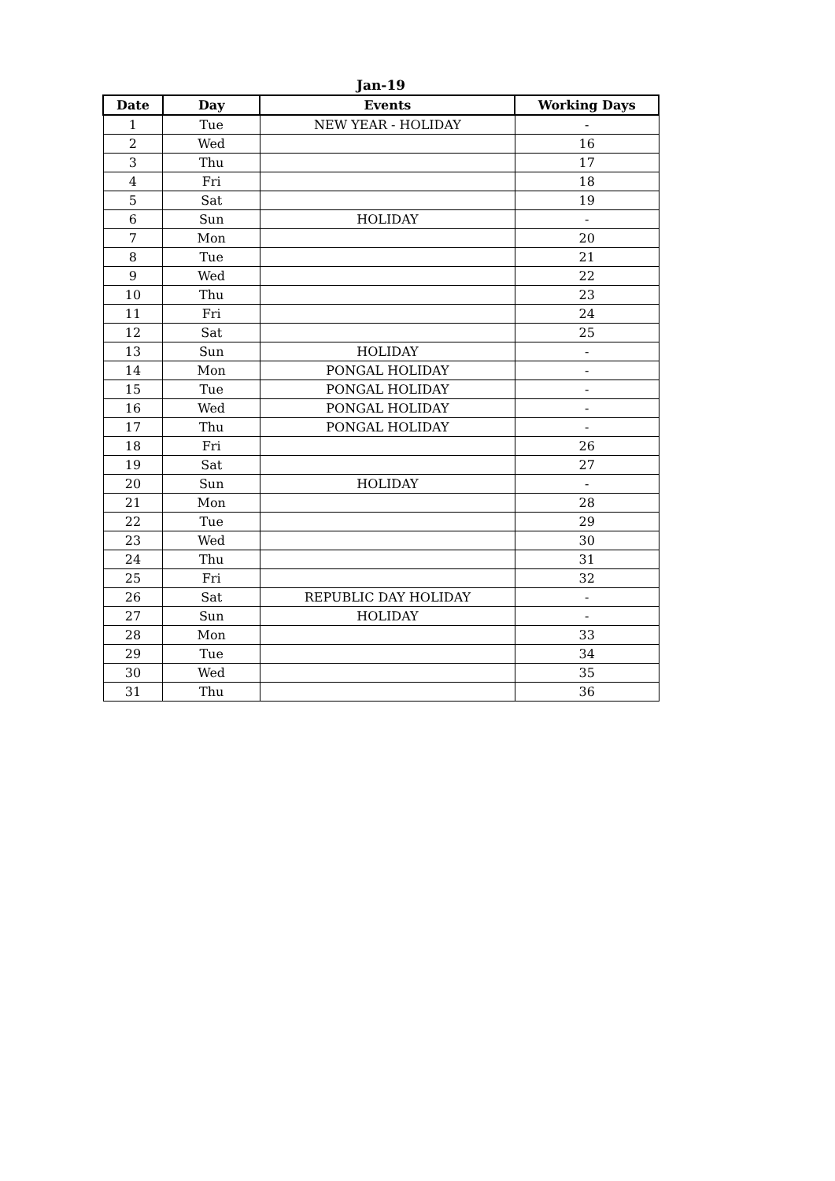Jan-19
| Date | Day | Events | Working Days |
| --- | --- | --- | --- |
| 1 | Tue | NEW YEAR - HOLIDAY | - |
| 2 | Wed | | 16 |
| 3 | Thu | | 17 |
| 4 | Fri | | 18 |
| 5 | Sat | | 19 |
| 6 | Sun | HOLIDAY | - |
| 7 | Mon | | 20 |
| 8 | Tue | | 21 |
| 9 | Wed | | 22 |
| 10 | Thu | | 23 |
| 11 | Fri | | 24 |
| 12 | Sat | | 25 |
| 13 | Sun | HOLIDAY | - |
| 14 | Mon | PONGAL HOLIDAY | - |
| 15 | Tue | PONGAL HOLIDAY | - |
| 16 | Wed | PONGAL HOLIDAY | - |
| 17 | Thu | PONGAL HOLIDAY | - |
| 18 | Fri | | 26 |
| 19 | Sat | | 27 |
| 20 | Sun | HOLIDAY | - |
| 21 | Mon | | 28 |
| 22 | Tue | | 29 |
| 23 | Wed | | 30 |
| 24 | Thu | | 31 |
| 25 | Fri | | 32 |
| 26 | Sat | REPUBLIC DAY HOLIDAY | - |
| 27 | Sun | HOLIDAY | - |
| 28 | Mon | | 33 |
| 29 | Tue | | 34 |
| 30 | Wed | | 35 |
| 31 | Thu | | 36 |